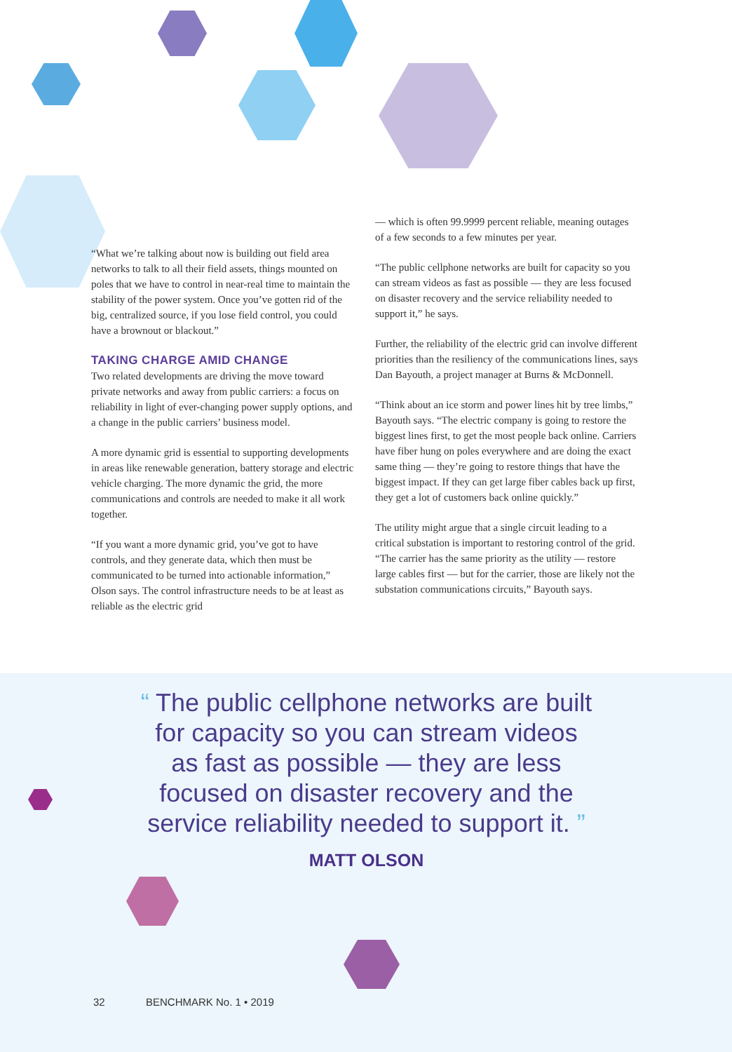“What we’re talking about now is building out field area networks to talk to all their field assets, things mounted on poles that we have to control in near-real time to maintain the stability of the power system. Once you’ve gotten rid of the big, centralized source, if you lose field control, you could have a brownout or blackout.”
TAKING CHARGE AMID CHANGE
Two related developments are driving the move toward private networks and away from public carriers: a focus on reliability in light of ever-changing power supply options, and a change in the public carriers’ business model.
A more dynamic grid is essential to supporting developments in areas like renewable generation, battery storage and electric vehicle charging. The more dynamic the grid, the more communications and controls are needed to make it all work together.
“If you want a more dynamic grid, you’ve got to have controls, and they generate data, which then must be communicated to be turned into actionable information,” Olson says. The control infrastructure needs to be at least as reliable as the electric grid
— which is often 99.9999 percent reliable, meaning outages of a few seconds to a few minutes per year.
“The public cellphone networks are built for capacity so you can stream videos as fast as possible — they are less focused on disaster recovery and the service reliability needed to support it,” he says.
Further, the reliability of the electric grid can involve different priorities than the resiliency of the communications lines, says Dan Bayouth, a project manager at Burns & McDonnell.
“Think about an ice storm and power lines hit by tree limbs,” Bayouth says. “The electric company is going to restore the biggest lines first, to get the most people back online. Carriers have fiber hung on poles everywhere and are doing the exact same thing — they’re going to restore things that have the biggest impact. If they can get large fiber cables back up first, they get a lot of customers back online quickly.”
The utility might argue that a single circuit leading to a critical substation is important to restoring control of the grid. “The carrier has the same priority as the utility — restore large cables first — but for the carrier, those are likely not the substation communications circuits,” Bayouth says.
“ The public cellphone networks are built for capacity so you can stream videos as fast as possible — they are less focused on disaster recovery and the service reliability needed to support it. ”
MATT OLSON
32 BENCHMARK No. 1 • 2019